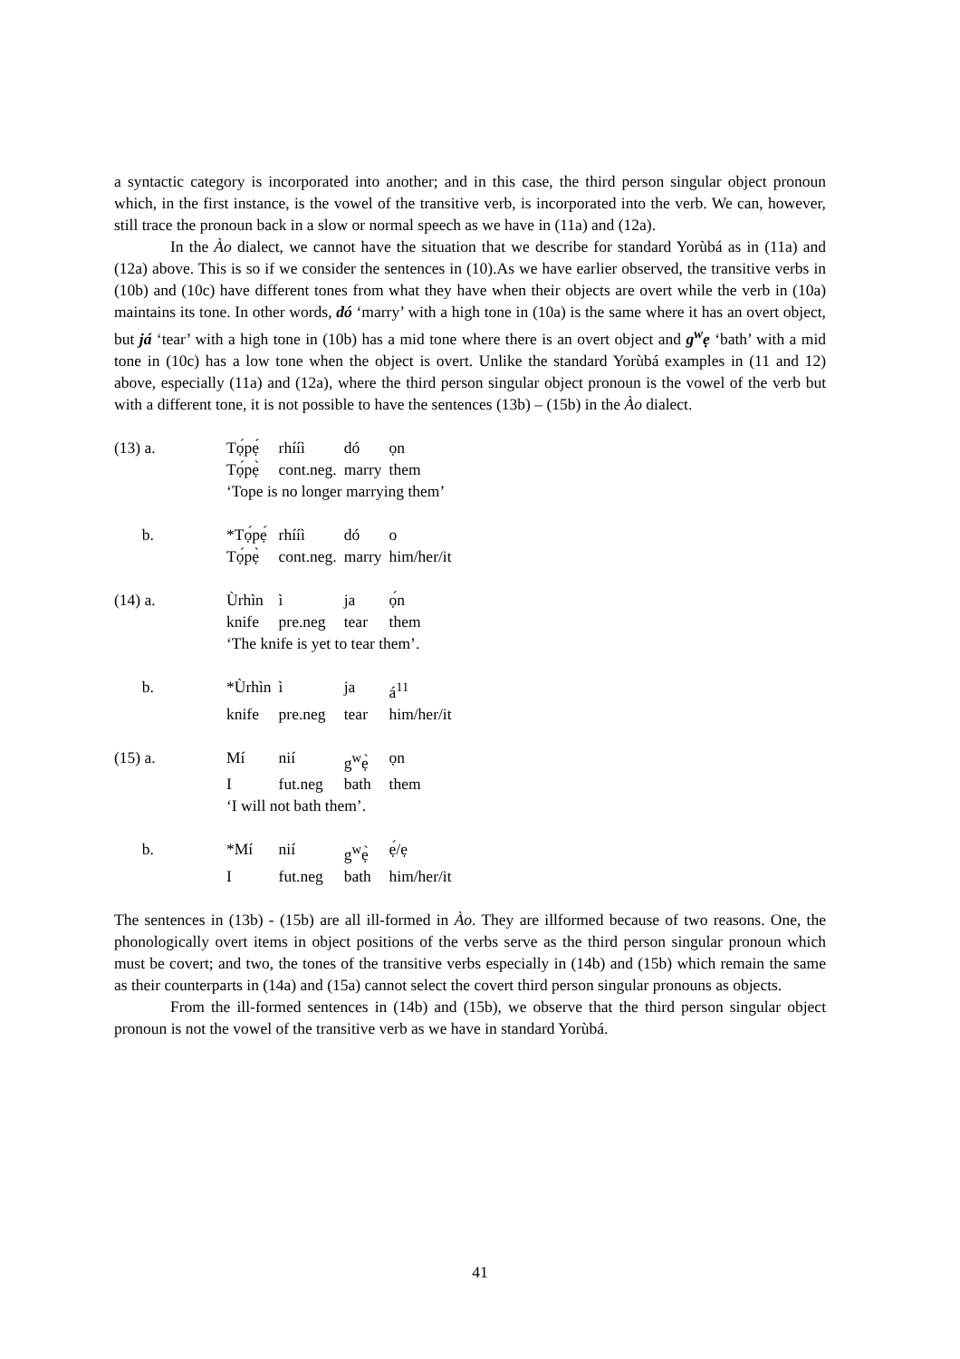a syntactic category is incorporated into another; and in this case, the third person singular object pronoun which, in the first instance, is the vowel of the transitive verb, is incorporated into the verb. We can, however, still trace the pronoun back in a slow or normal speech as we have in (11a) and (12a).
In the Ào dialect, we cannot have the situation that we describe for standard Yorùbá as in (11a) and (12a) above. This is so if we consider the sentences in (10).As we have earlier observed, the transitive verbs in (10b) and (10c) have different tones from what they have when their objects are overt while the verb in (10a) maintains its tone. In other words, dó ‘marry’ with a high tone in (10a) is the same where it has an overt object, but já ‘tear’ with a high tone in (10b) has a mid tone where there is an overt object and g<sup>w</sup>ẹ ‘bath’ with a mid tone in (10c) has a low tone when the object is overt. Unlike the standard Yorùbá examples in (11 and 12) above, especially (11a) and (12a), where the third person singular object pronoun is the vowel of the verb but with a different tone, it is not possible to have the sentences (13b) – (15b) in the Ào dialect.
| (13) a. | Tọ́pẹ́ | rhííì | dó | ọn |
| | Tọ́pẹ̀ | cont.neg. | marry | them |
| | ‘Tope is no longer marrying them’ | | | |
| b. | *Tọ́pẹ́ | rhííì | dó | o |
| | Tọ́pẹ̀ | cont.neg. | marry | him/her/it |
| (14) a. | Ùrhìn | ì | ja | ọ́n |
| | knife | pre.neg | tear | them |
| | ‘The knife is yet to tear them’. | | | |
| b. | *Ùrhìn | ì | ja | á<sup>11</sup> |
| | knife | pre.neg | tear | him/her/it |
| (15) a. | Mí | nií | g<sup>w</sup>ẹ̀ | ọn |
| | I | fut.neg | bath | them |
| | ‘I will not bath them’. | | | |
| b. | *Mí | nií | g<sup>w</sup>ẹ̀ | ẹ́/ẹ |
| | I | fut.neg | bath | him/her/it |
The sentences in (13b) - (15b) are all ill-formed in Ào. They are illformed because of two reasons. One, the phonologically overt items in object positions of the verbs serve as the third person singular pronoun which must be covert; and two, the tones of the transitive verbs especially in (14b) and (15b) which remain the same as their counterparts in (14a) and (15a) cannot select the covert third person singular pronouns as objects.
From the ill-formed sentences in (14b) and (15b), we observe that the third person singular object pronoun is not the vowel of the transitive verb as we have in standard Yorùbá.
41